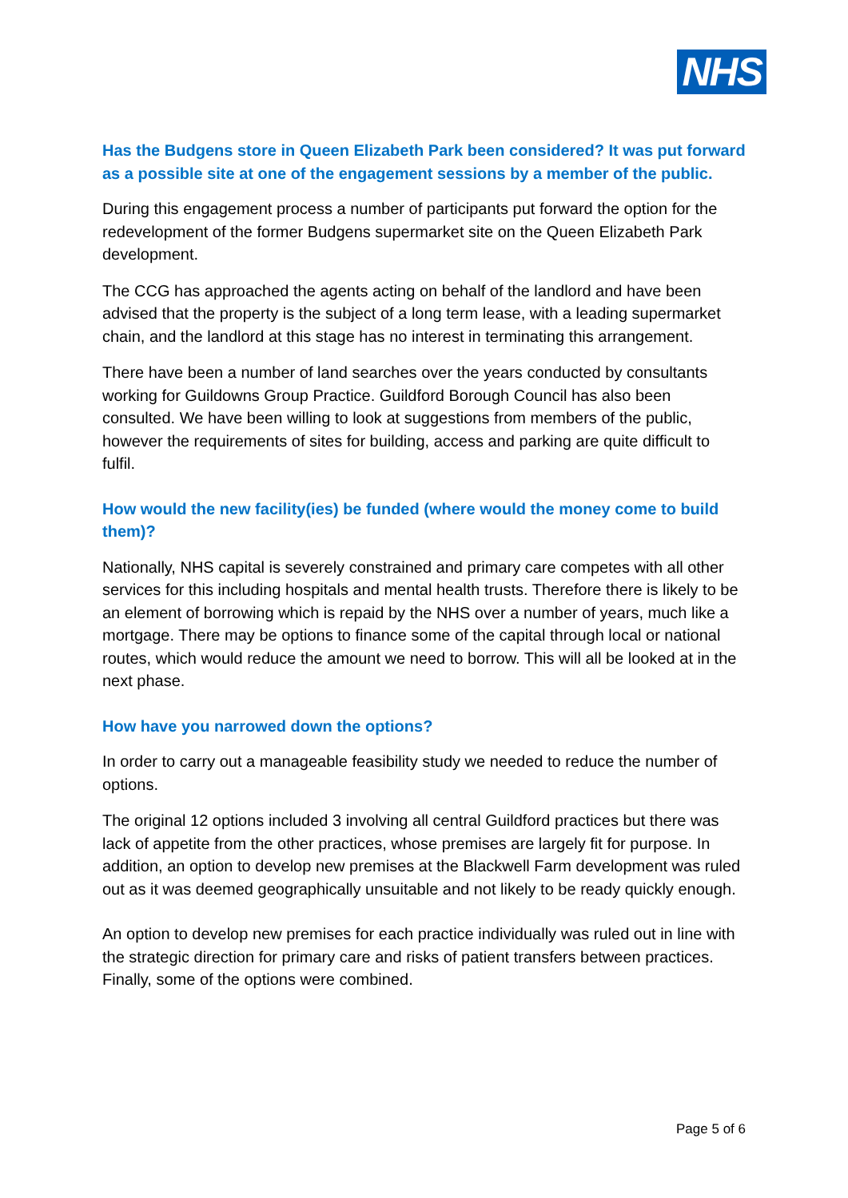NHS
Has the Budgens store in Queen Elizabeth Park been considered? It was put forward as a possible site at one of the engagement sessions by a member of the public.
During this engagement process a number of participants put forward the option for the redevelopment of the former Budgens supermarket site on the Queen Elizabeth Park development.
The CCG has approached the agents acting on behalf of the landlord and have been advised that the property is the subject of a long term lease, with a leading supermarket chain, and the landlord at this stage has no interest in terminating this arrangement.
There have been a number of land searches over the years conducted by consultants working for Guildowns Group Practice. Guildford Borough Council has also been consulted. We have been willing to look at suggestions from members of the public, however the requirements of sites for building, access and parking are quite difficult to fulfil.
How would the new facility(ies) be funded (where would the money come to build them)?
Nationally, NHS capital is severely constrained and primary care competes with all other services for this including hospitals and mental health trusts. Therefore there is likely to be an element of borrowing which is repaid by the NHS over a number of years, much like a mortgage. There may be options to finance some of the capital through local or national routes, which would reduce the amount we need to borrow. This will all be looked at in the next phase.
How have you narrowed down the options?
In order to carry out a manageable feasibility study we needed to reduce the number of options.
The original 12 options included 3 involving all central Guildford practices but there was lack of appetite from the other practices, whose premises are largely fit for purpose. In addition, an option to develop new premises at the Blackwell Farm development was ruled out as it was deemed geographically unsuitable and not likely to be ready quickly enough.
An option to develop new premises for each practice individually was ruled out in line with the strategic direction for primary care and risks of patient transfers between practices. Finally, some of the options were combined.
Page 5 of 6